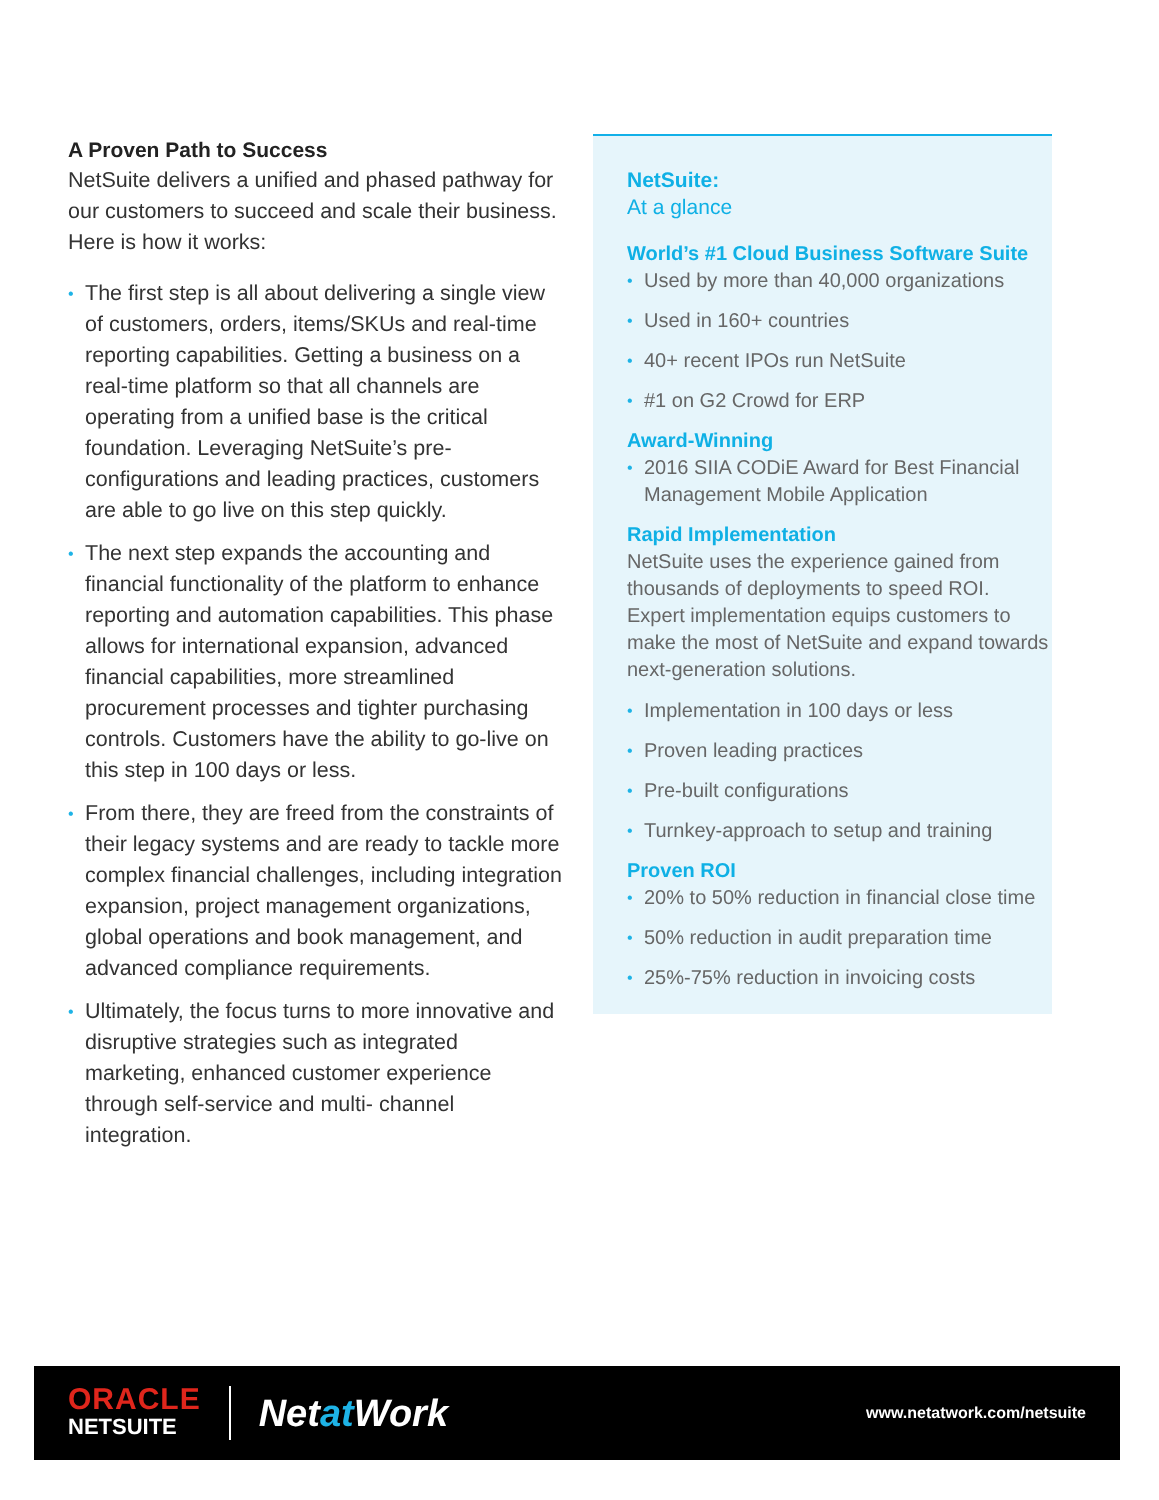A Proven Path to Success
NetSuite delivers a unified and phased pathway for our customers to succeed and scale their business. Here is how it works:
• The first step is all about delivering a single view of customers, orders, items/SKUs and real-time reporting capabilities. Getting a business on a real-time platform so that all channels are operating from a unified base is the critical foundation. Leveraging NetSuite’s pre-configurations and leading practices, customers are able to go live on this step quickly.
• The next step expands the accounting and financial functionality of the platform to enhance reporting and automation capabilities. This phase allows for international expansion, advanced financial capabilities, more streamlined procurement processes and tighter purchasing controls. Customers have the ability to go-live on this step in 100 days or less.
• From there, they are freed from the constraints of their legacy systems and are ready to tackle more complex financial challenges, including integration expansion, project management organizations, global operations and book management, and advanced compliance requirements.
• Ultimately, the focus turns to more innovative and disruptive strategies such as integrated marketing, enhanced customer experience through self-service and multi- channel integration.
NetSuite:
At a glance
World’s #1 Cloud Business Software Suite
• Used by more than 40,000 organizations
• Used in 160+ countries
• 40+ recent IPOs run NetSuite
• #1 on G2 Crowd for ERP
Award-Winning
• 2016 SIIA CODiE Award for Best Financial Management Mobile Application
Rapid Implementation
NetSuite uses the experience gained from thousands of deployments to speed ROI. Expert implementation equips customers to make the most of NetSuite and expand towards next-generation solutions.
• Implementation in 100 days or less
• Proven leading practices
• Pre-built configurations
• Turnkey-approach to setup and training
Proven ROI
• 20% to 50% reduction in financial close time
• 50% reduction in audit preparation time
• 25%-75% reduction in invoicing costs
ORACLE
NETSUITE
Netat Work
www.netatwork.com/netsuite